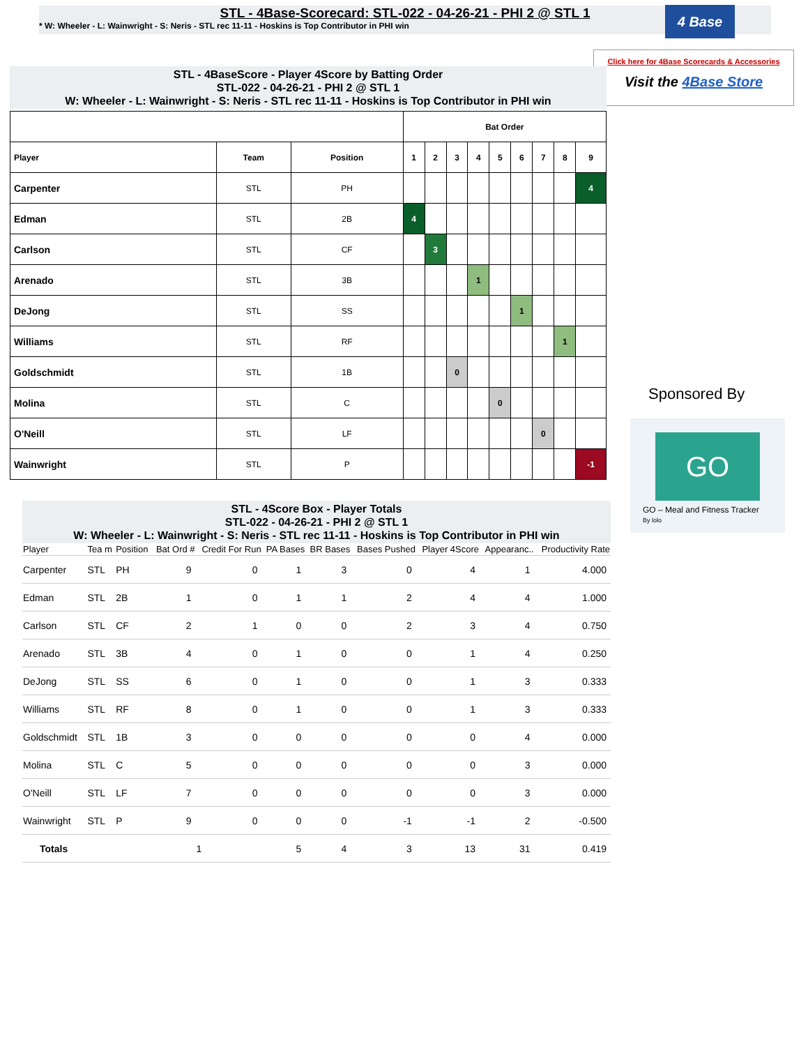STL - 4Base-Scorecard: STL-022 - 04-26-21 - PHI 2 @ STL 1
* W: Wheeler - L: Wainwright - S: Neris - STL rec 11-11 - Hoskins is Top Contributor in PHI win
4 Base
Click here for 4Base Scorecards & Accessories
Visit the 4Base Store
STL - 4BaseScore - Player 4Score by Batting Order
STL-022 - 04-26-21 - PHI 2 @ STL 1
W: Wheeler - L: Wainwright - S: Neris - STL rec 11-11 - Hoskins is Top Contributor in PHI win
| | | | Bat Order | | | | | | | | |
| --- | --- | --- | --- | --- | --- | --- | --- | --- | --- | --- | --- |
| Player | Team | Position | 1 | 2 | 3 | 4 | 5 | 6 | 7 | 8 | 9 |
| Carpenter | STL | PH | | | | | | | | | 4 |
| Edman | STL | 2B | 4 | | | | | | | | |
| Carlson | STL | CF | | 3 | | | | | | | |
| Arenado | STL | 3B | | | | 1 | | | | | |
| DeJong | STL | SS | | | | | | 1 | | | |
| Williams | STL | RF | | | | | | | | 1 | |
| Goldschmidt | STL | 1B | | | 0 | | | | | | |
| Molina | STL | C | | | | | 0 | | | | |
| O'Neill | STL | LF | | | | | | | 0 | | |
| Wainwright | STL | P | | | | | | | | | -1 |
Sponsored By
GO
GO – Meal and Fitness Tracker
By lolo
STL - 4Score Box - Player Totals
STL-022 - 04-26-21 - PHI 2 @ STL 1
W: Wheeler - L: Wainwright - S: Neris - STL rec 11-11 - Hoskins is Top Contributor in PHI win
| Player | Tea m | Position | Bat Ord # | Credit For Run | PA Bases | BR Bases | Bases Pushed | Player 4Score | Appearanc.. | Productivity Rate |
| --- | --- | --- | --- | --- | --- | --- | --- | --- | --- | --- |
| Carpenter | STL | PH | 9 | 0 | 1 | 3 | 0 | 4 | 1 | 4.000 |
| Edman | STL | 2B | 1 | 0 | 1 | 1 | 2 | 4 | 4 | 1.000 |
| Carlson | STL | CF | 2 | 1 | 0 | 0 | 2 | 3 | 4 | 0.750 |
| Arenado | STL | 3B | 4 | 0 | 1 | 0 | 0 | 1 | 4 | 0.250 |
| DeJong | STL | SS | 6 | 0 | 1 | 0 | 0 | 1 | 3 | 0.333 |
| Williams | STL | RF | 8 | 0 | 1 | 0 | 0 | 1 | 3 | 0.333 |
| Goldschmidt | STL | 1B | 3 | 0 | 0 | 0 | 0 | 0 | 4 | 0.000 |
| Molina | STL | C | 5 | 0 | 0 | 0 | 0 | 0 | 3 | 0.000 |
| O'Neill | STL | LF | 7 | 0 | 0 | 0 | 0 | 0 | 3 | 0.000 |
| Wainwright | STL | P | 9 | 0 | 0 | 0 | -1 | -1 | 2 | -0.500 |
| Totals | | | | 1 | 5 | 4 | 3 | 13 | 31 | 0.419 |